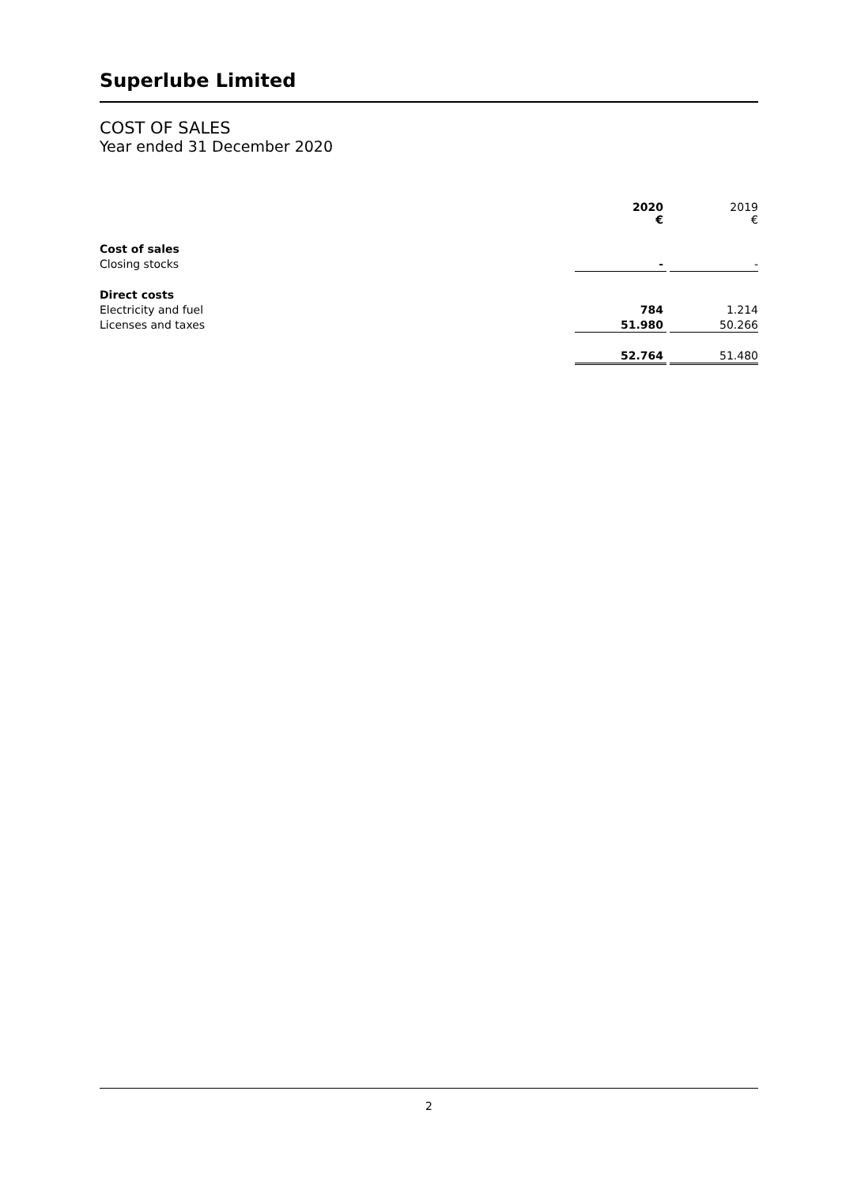Superlube Limited
COST OF SALES
Year ended 31 December 2020
| | 2020 € | | 2019 € |
| Cost of sales | | | |
| Closing stocks | - | | - |
| Direct costs | | | |
| Electricity and fuel | 784 | | 1.214 |
| Licenses and taxes | 51.980 | | 50.266 |
| | 52.764 | | 51.480 |
2